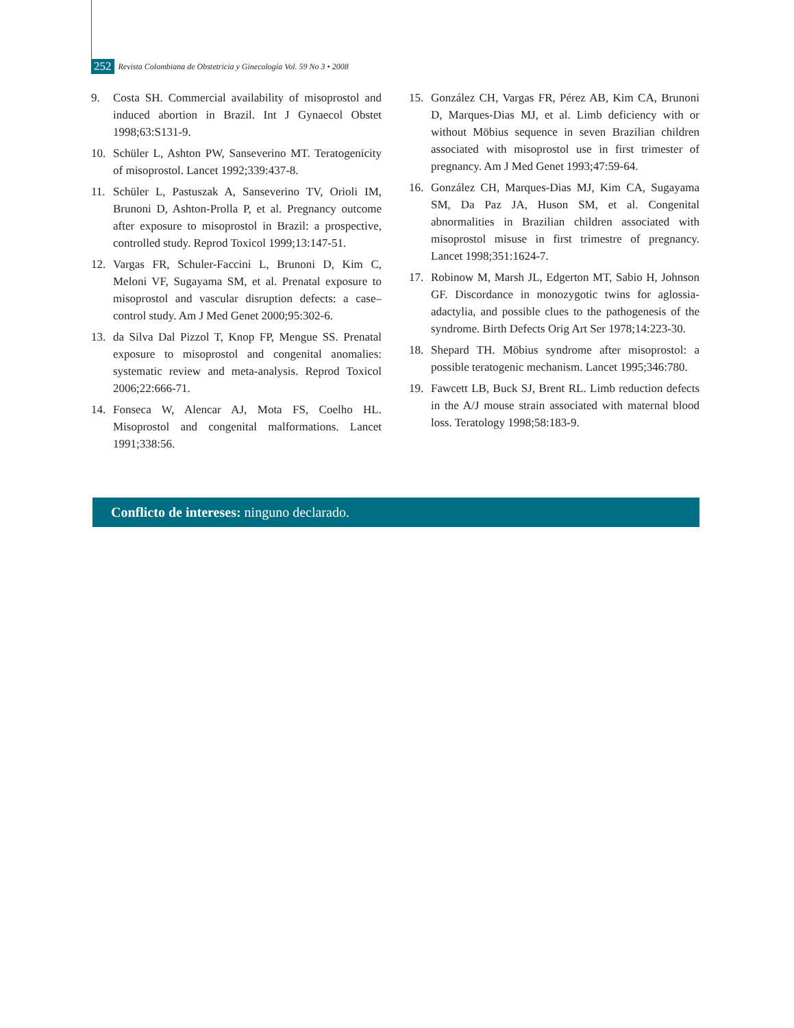252 Revista Colombiana de Obstetricia y Ginecología Vol. 59 No 3 • 2008
9. Costa SH. Commercial availability of misoprostol and induced abortion in Brazil. Int J Gynaecol Obstet 1998;63:S131-9.
10. Schüler L, Ashton PW, Sanseverino MT. Teratogenicity of misoprostol. Lancet 1992;339:437-8.
11. Schüler L, Pastuszak A, Sanseverino TV, Orioli IM, Brunoni D, Ashton-Prolla P, et al. Pregnancy outcome after exposure to misoprostol in Brazil: a prospective, controlled study. Reprod Toxicol 1999;13:147-51.
12. Vargas FR, Schuler-Faccini L, Brunoni D, Kim C, Meloni VF, Sugayama SM, et al. Prenatal exposure to misoprostol and vascular disruption defects: a case–control study. Am J Med Genet 2000;95:302-6.
13. da Silva Dal Pizzol T, Knop FP, Mengue SS. Prenatal exposure to misoprostol and congenital anomalies: systematic review and meta-analysis. Reprod Toxicol 2006;22:666-71.
14. Fonseca W, Alencar AJ, Mota FS, Coelho HL. Misoprostol and congenital malformations. Lancet 1991;338:56.
15. González CH, Vargas FR, Pérez AB, Kim CA, Brunoni D, Marques-Dias MJ, et al. Limb deficiency with or without Möbius sequence in seven Brazilian children associated with misoprostol use in first trimester of pregnancy. Am J Med Genet 1993;47:59-64.
16. González CH, Marques-Dias MJ, Kim CA, Sugayama SM, Da Paz JA, Huson SM, et al. Congenital abnormalities in Brazilian children associated with misoprostol misuse in first trimestre of pregnancy. Lancet 1998;351:1624-7.
17. Robinow M, Marsh JL, Edgerton MT, Sabio H, Johnson GF. Discordance in monozygotic twins for aglossia-adactylia, and possible clues to the pathogenesis of the syndrome. Birth Defects Orig Art Ser 1978;14:223-30.
18. Shepard TH. Möbius syndrome after misoprostol: a possible teratogenic mechanism. Lancet 1995;346:780.
19. Fawcett LB, Buck SJ, Brent RL. Limb reduction defects in the A/J mouse strain associated with maternal blood loss. Teratology 1998;58:183-9.
Conflicto de intereses: ninguno declarado.